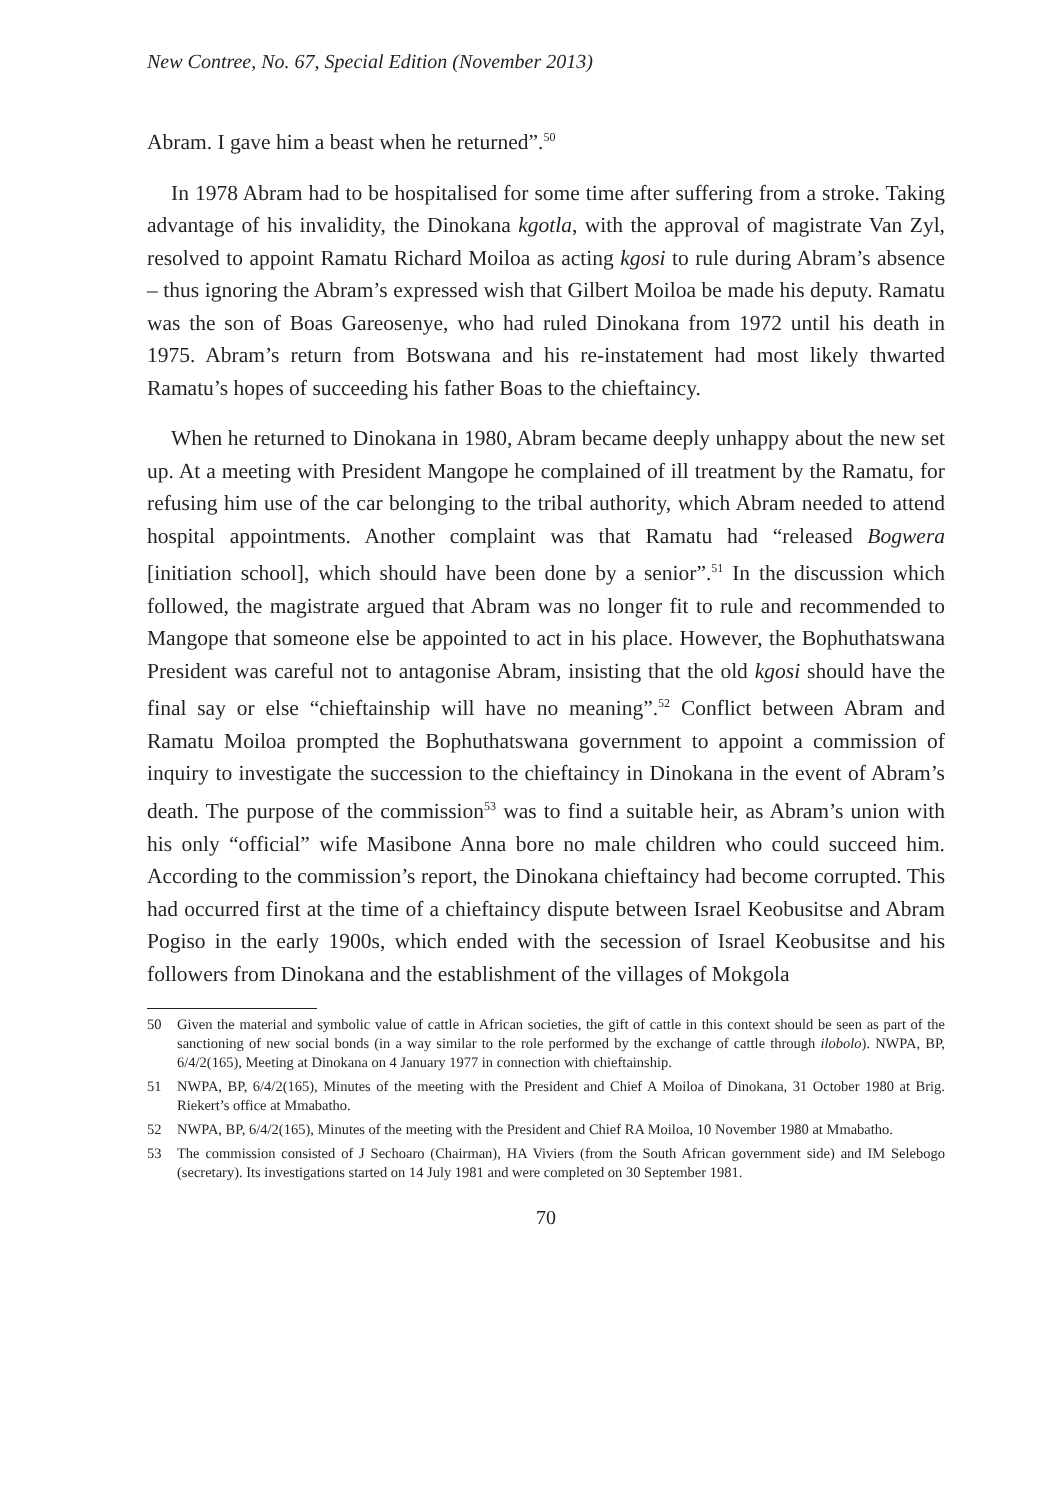New Contree, No. 67, Special Edition (November 2013)
Abram. I gave him a beast when he returned”.<sup>50</sup>
In 1978 Abram had to be hospitalised for some time after suffering from a stroke. Taking advantage of his invalidity, the Dinokana kgotla, with the approval of magistrate Van Zyl, resolved to appoint Ramatu Richard Moiloa as acting kgosi to rule during Abram’s absence – thus ignoring the Abram’s expressed wish that Gilbert Moiloa be made his deputy. Ramatu was the son of Boas Gareosenye, who had ruled Dinokana from 1972 until his death in 1975. Abram’s return from Botswana and his re-instatement had most likely thwarted Ramatu’s hopes of succeeding his father Boas to the chieftaincy.
When he returned to Dinokana in 1980, Abram became deeply unhappy about the new set up. At a meeting with President Mangope he complained of ill treatment by the Ramatu, for refusing him use of the car belonging to the tribal authority, which Abram needed to attend hospital appointments. Another complaint was that Ramatu had “released Bogwera [initiation school], which should have been done by a senior”.<sup>51</sup> In the discussion which followed, the magistrate argued that Abram was no longer fit to rule and recommended to Mangope that someone else be appointed to act in his place. However, the Bophuthatswana President was careful not to antagonise Abram, insisting that the old kgosi should have the final say or else “chieftainship will have no meaning”.<sup>52</sup> Conflict between Abram and Ramatu Moiloa prompted the Bophuthatswana government to appoint a commission of inquiry to investigate the succession to the chieftaincy in Dinokana in the event of Abram’s death. The purpose of the commission<sup>53</sup> was to find a suitable heir, as Abram’s union with his only “official” wife Masibone Anna bore no male children who could succeed him. According to the commission’s report, the Dinokana chieftaincy had become corrupted. This had occurred first at the time of a chieftaincy dispute between Israel Keobusitse and Abram Pogiso in the early 1900s, which ended with the secession of Israel Keobusitse and his followers from Dinokana and the establishment of the villages of Mokgola
50 Given the material and symbolic value of cattle in African societies, the gift of cattle in this context should be seen as part of the sanctioning of new social bonds (in a way similar to the role performed by the exchange of cattle through ilobolo). NWPA, BP, 6/4/2(165), Meeting at Dinokana on 4 January 1977 in connection with chieftainship.
51 NWPA, BP, 6/4/2(165), Minutes of the meeting with the President and Chief A Moiloa of Dinokana, 31 October 1980 at Brig. Riekert’s office at Mmabatho.
52 NWPA, BP, 6/4/2(165), Minutes of the meeting with the President and Chief RA Moiloa, 10 November 1980 at Mmabatho.
53 The commission consisted of J Sechoaro (Chairman), HA Viviers (from the South African government side) and IM Selebogo (secretary). Its investigations started on 14 July 1981 and were completed on 30 September 1981.
70